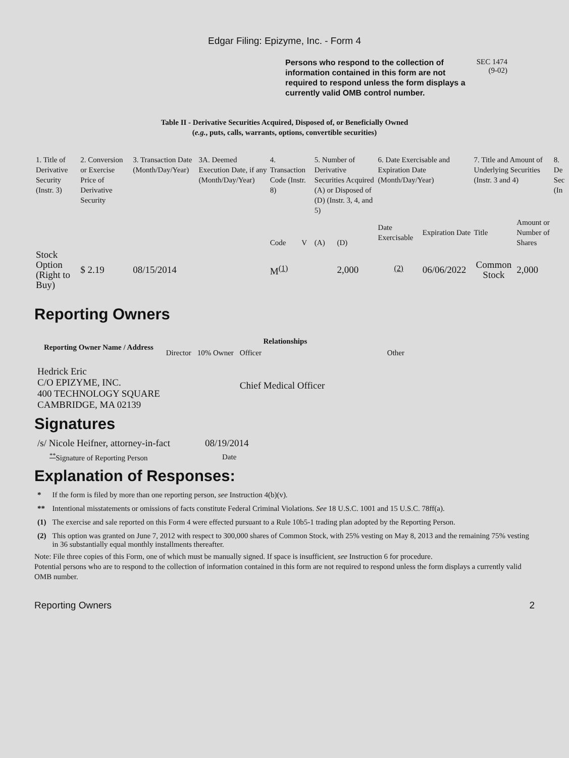Edgar Filing: Epizyme, Inc. - Form 4
Persons who respond to the collection of information contained in this form are not required to respond unless the form displays a currently valid OMB control number.
SEC 1474
(9-02)
Table II - Derivative Securities Acquired, Disposed of, or Beneficially Owned
(e.g., puts, calls, warrants, options, convertible securities)
| 1. Title of Derivative Security (Instr. 3) | 2. Conversion or Exercise Price of Derivative Security | 3. Transaction Date (Month/Day/Year) | 3A. Deemed Execution Date, if any (Month/Day/Year) | 4. Transaction Code (Instr. 8) | | 5. Number of Derivative Securities Acquired (A) or Disposed of (D) (Instr. 3, 4, and 5) | | 6. Date Exercisable and Expiration Date (Month/Day/Year) | | 7. Title and Amount of Underlying Securities (Instr. 3 and 4) | | 8. De Sec (In |
| | | | | Code | V | (A) | (D) | Date Exercisable | Expiration Date | Title | Amount or Number of Shares | |
| Stock Option (Right to Buy) | $ 2.19 | 08/15/2014 | | M<sup>(1)</sup> | | | 2,000 | <sup>(2)</sup> | 06/06/2022 | Common Stock | 2,000 | |
Reporting Owners
| Reporting Owner Name / Address | Relationships | | | |
| --- | --- | --- | --- | --- |
| | Director | 10% Owner | Officer | Other |
| Hedrick Eric C/O EPIZYME, INC. 400 TECHNOLOGY SQUARE CAMBRIDGE, MA 02139 | | | Chief Medical Officer | |
Signatures
| /s/ Nicole Heifner, attorney-in-fact | 08/19/2014 |
| <sup>**</sup> Signature of Reporting Person | Date |
Explanation of Responses:
| * | If the form is filed by more than one reporting person, see Instruction 4(b)(v). |
| ** | Intentional misstatements or omissions of facts constitute Federal Criminal Violations. See 18 U.S.C. 1001 and 15 U.S.C. 78ff(a). |
| (1) | The exercise and sale reported on this Form 4 were effected pursuant to a Rule 10b5-1 trading plan adopted by the Reporting Person. |
| (2) | This option was granted on June 7, 2012 with respect to 300,000 shares of Common Stock, with 25% vesting on May 8, 2013 and the remaining 75% vesting in 36 substantially equal monthly installments thereafter. |
Note: File three copies of this Form, one of which must be manually signed. If space is insufficient, see Instruction 6 for procedure.
Potential persons who are to respond to the collection of information contained in this form are not required to respond unless the form displays a currently valid OMB number.
Reporting Owners 2